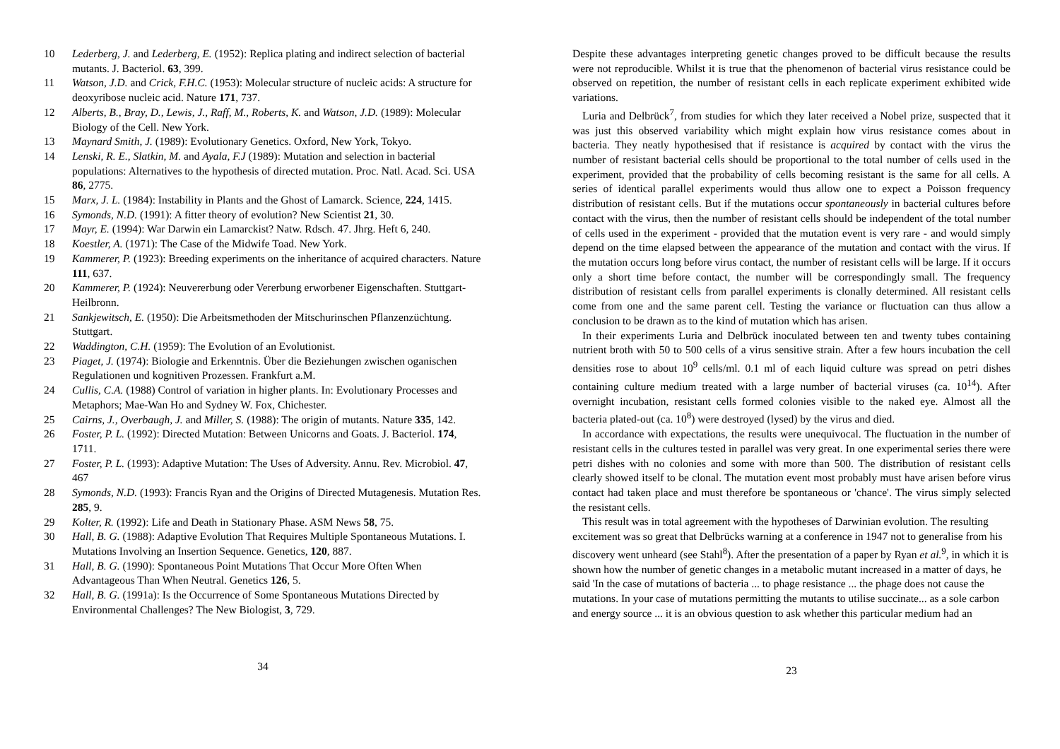10 Lederberg, J. and Lederberg, E. (1952): Replica plating and indirect selection of bacterial mutants. J. Bacteriol. 63, 399.
11 Watson, J.D. and Crick, F.H.C. (1953): Molecular structure of nucleic acids: A structure for deoxyribose nucleic acid. Nature 171, 737.
12 Alberts, B., Bray, D., Lewis, J., Raff, M., Roberts, K. and Watson, J.D. (1989): Molecular Biology of the Cell. New York.
13 Maynard Smith, J. (1989): Evolutionary Genetics. Oxford, New York, Tokyo.
14 Lenski, R. E., Slatkin, M. and Ayala, F.J (1989): Mutation and selection in bacterial populations: Alternatives to the hypothesis of directed mutation. Proc. Natl. Acad. Sci. USA 86, 2775.
15 Marx, J. L. (1984): Instability in Plants and the Ghost of Lamarck. Science, 224, 1415.
16 Symonds, N.D. (1991): A fitter theory of evolution? New Scientist 21, 30.
17 Mayr, E. (1994): War Darwin ein Lamarckist? Natw. Rdsch. 47. Jhrg. Heft 6, 240.
18 Koestler, A. (1971): The Case of the Midwife Toad. New York.
19 Kammerer, P. (1923): Breeding experiments on the inheritance of acquired characters. Nature 111, 637.
20 Kammerer, P. (1924): Neuvererbung oder Vererbung erworbener Eigenschaften. Stuttgart-Heilbronn.
21 Sankjewitsch, E. (1950): Die Arbeitsmethoden der Mitschurinschen Pflanzenzüchtung. Stuttgart.
22 Waddington, C.H. (1959): The Evolution of an Evolutionist.
23 Piaget, J. (1974): Biologie and Erkenntnis. Über die Beziehungen zwischen oganischen Regulationen und kognitiven Prozessen. Frankfurt a.M.
24 Cullis, C.A. (1988) Control of variation in higher plants. In: Evolutionary Processes and Metaphors; Mae-Wan Ho and Sydney W. Fox, Chichester.
25 Cairns, J., Overbaugh, J. and Miller, S. (1988): The origin of mutants. Nature 335, 142.
26 Foster, P. L. (1992): Directed Mutation: Between Unicorns and Goats. J. Bacteriol. 174, 1711.
27 Foster, P. L. (1993): Adaptive Mutation: The Uses of Adversity. Annu. Rev. Microbiol. 47, 467
28 Symonds, N.D. (1993): Francis Ryan and the Origins of Directed Mutagenesis. Mutation Res. 285, 9.
29 Kolter, R. (1992): Life and Death in Stationary Phase. ASM News 58, 75.
30 Hall, B. G. (1988): Adaptive Evolution That Requires Multiple Spontaneous Mutations. I. Mutations Involving an Insertion Sequence. Genetics, 120, 887.
31 Hall, B. G. (1990): Spontaneous Point Mutations That Occur More Often When Advantageous Than When Neutral. Genetics 126, 5.
32 Hall, B. G. (1991a): Is the Occurrence of Some Spontaneous Mutations Directed by Environmental Challenges? The New Biologist, 3, 729.
34
Despite these advantages interpreting genetic changes proved to be difficult because the results were not reproducible. Whilst it is true that the phenomenon of bacterial virus resistance could be observed on repetition, the number of resistant cells in each replicate experiment exhibited wide variations.
Luria and Delbrück<sup>7</sup>, from studies for which they later received a Nobel prize, suspected that it was just this observed variability which might explain how virus resistance comes about in bacteria. They neatly hypothesised that if resistance is acquired by contact with the virus the number of resistant bacterial cells should be proportional to the total number of cells used in the experiment, provided that the probability of cells becoming resistant is the same for all cells. A series of identical parallel experiments would thus allow one to expect a Poisson frequency distribution of resistant cells. But if the mutations occur spontaneously in bacterial cultures before contact with the virus, then the number of resistant cells should be independent of the total number of cells used in the experiment - provided that the mutation event is very rare - and would simply depend on the time elapsed between the appearance of the mutation and contact with the virus. If the mutation occurs long before virus contact, the number of resistant cells will be large. If it occurs only a short time before contact, the number will be correspondingly small. The frequency distribution of resistant cells from parallel experiments is clonally determined. All resistant cells come from one and the same parent cell. Testing the variance or fluctuation can thus allow a conclusion to be drawn as to the kind of mutation which has arisen.
In their experiments Luria and Delbrück inoculated between ten and twenty tubes containing nutrient broth with 50 to 500 cells of a virus sensitive strain. After a few hours incubation the cell densities rose to about 10<sup>9</sup> cells/ml. 0.1 ml of each liquid culture was spread on petri dishes containing culture medium treated with a large number of bacterial viruses (ca. 10<sup>14</sup>). After overnight incubation, resistant cells formed colonies visible to the naked eye. Almost all the bacteria plated-out (ca. 10<sup>8</sup>) were destroyed (lysed) by the virus and died.
In accordance with expectations, the results were unequivocal. The fluctuation in the number of resistant cells in the cultures tested in parallel was very great. In one experimental series there were petri dishes with no colonies and some with more than 500. The distribution of resistant cells clearly showed itself to be clonal. The mutation event most probably must have arisen before virus contact had taken place and must therefore be spontaneous or 'chance'. The virus simply selected the resistant cells.
This result was in total agreement with the hypotheses of Darwinian evolution. The resulting excitement was so great that Delbrücks warning at a conference in 1947 not to generalise from his discovery went unheard (see Stahl<sup>8</sup>). After the presentation of a paper by Ryan et al.<sup>9</sup>, in which it is shown how the number of genetic changes in a metabolic mutant increased in a matter of days, he said 'In the case of mutations of bacteria ... to phage resistance ... the phage does not cause the mutations. In your case of mutations permitting the mutants to utilise succinate... as a sole carbon and energy source ... it is an obvious question to ask whether this particular medium had an
23